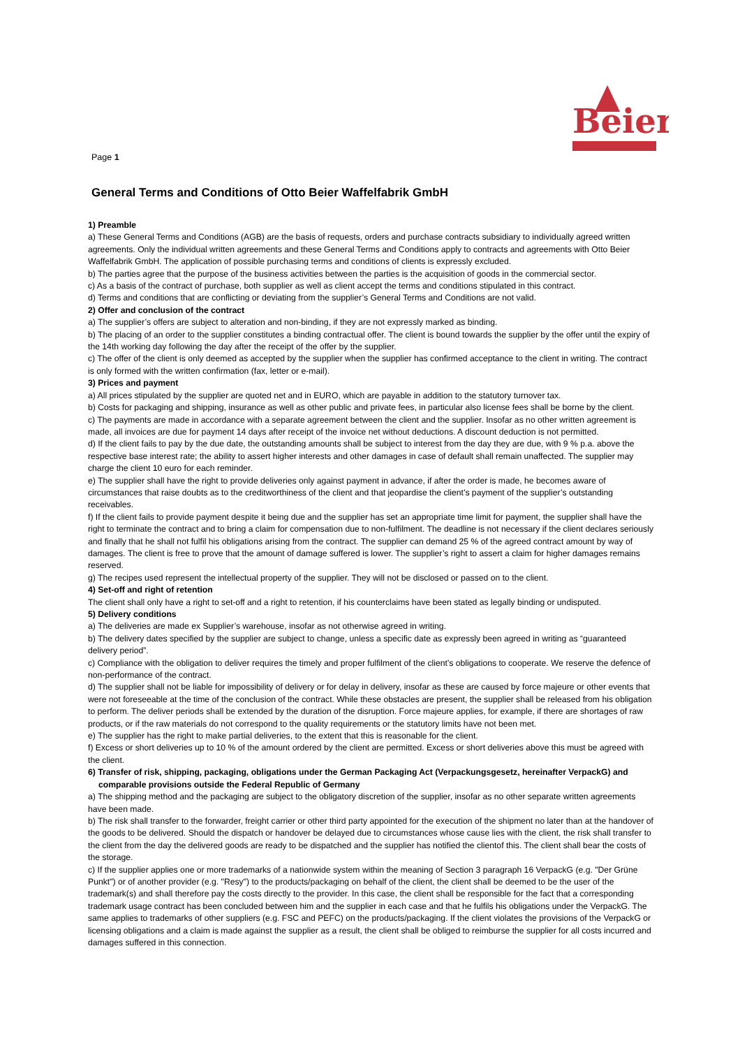Beier
Page 1
General Terms and Conditions of Otto Beier Waffelfabrik GmbH
1) Preamble
a) These General Terms and Conditions (AGB) are the basis of requests, orders and purchase contracts subsidiary to individually agreed written agreements. Only the individual written agreements and these General Terms and Conditions apply to contracts and agreements with Otto Beier Waffelfabrik GmbH. The application of possible purchasing terms and conditions of clients is expressly excluded.
b) The parties agree that the purpose of the business activities between the parties is the acquisition of goods in the commercial sector.
c) As a basis of the contract of purchase, both supplier as well as client accept the terms and conditions stipulated in this contract.
d) Terms and conditions that are conflicting or deviating from the supplier’s General Terms and Conditions are not valid.
2) Offer and conclusion of the contract
a) The supplier’s offers are subject to alteration and non-binding, if they are not expressly marked as binding.
b) The placing of an order to the supplier constitutes a binding contractual offer. The client is bound towards the supplier by the offer until the expiry of the 14th working day following the day after the receipt of the offer by the supplier.
c) The offer of the client is only deemed as accepted by the supplier when the supplier has confirmed acceptance to the client in writing. The contract is only formed with the written confirmation (fax, letter or e-mail).
3) Prices and payment
a) All prices stipulated by the supplier are quoted net and in EURO, which are payable in addition to the statutory turnover tax.
b) Costs for packaging and shipping, insurance as well as other public and private fees, in particular also license fees shall be borne by the client.
c) The payments are made in accordance with a separate agreement between the client and the supplier. Insofar as no other written agreement is made, all invoices are due for payment 14 days after receipt of the invoice net without deductions. A discount deduction is not permitted.
d) If the client fails to pay by the due date, the outstanding amounts shall be subject to interest from the day they are due, with 9 % p.a. above the respective base interest rate; the ability to assert higher interests and other damages in case of default shall remain unaffected. The supplier may charge the client 10 euro for each reminder.
e) The supplier shall have the right to provide deliveries only against payment in advance, if after the order is made, he becomes aware of circumstances that raise doubts as to the creditworthiness of the client and that jeopardise the client’s payment of the supplier’s outstanding receivables.
f) If the client fails to provide payment despite it being due and the supplier has set an appropriate time limit for payment, the supplier shall have the right to terminate the contract and to bring a claim for compensation due to non-fulfilment. The deadline is not necessary if the client declares seriously and finally that he shall not fulfil his obligations arising from the contract. The supplier can demand 25 % of the agreed contract amount by way of damages. The client is free to prove that the amount of damage suffered is lower. The supplier’s right to assert a claim for higher damages remains reserved.
g) The recipes used represent the intellectual property of the supplier. They will not be disclosed or passed on to the client.
4) Set-off and right of retention
The client shall only have a right to set-off and a right to retention, if his counterclaims have been stated as legally binding or undisputed.
5) Delivery conditions
a) The deliveries are made ex Supplier’s warehouse, insofar as not otherwise agreed in writing.
b) The delivery dates specified by the supplier are subject to change, unless a specific date as expressly been agreed in writing as “guaranteed delivery period”.
c) Compliance with the obligation to deliver requires the timely and proper fulfilment of the client’s obligations to cooperate. We reserve the defence of non-performance of the contract.
d) The supplier shall not be liable for impossibility of delivery or for delay in delivery, insofar as these are caused by force majeure or other events that were not foreseeable at the time of the conclusion of the contract. While these obstacles are present, the supplier shall be released from his obligation to perform. The deliver periods shall be extended by the duration of the disruption. Force majeure applies, for example, if there are shortages of raw products, or if the raw materials do not correspond to the quality requirements or the statutory limits have not been met.
e) The supplier has the right to make partial deliveries, to the extent that this is reasonable for the client.
f) Excess or short deliveries up to 10 % of the amount ordered by the client are permitted. Excess or short deliveries above this must be agreed with the client.
6) Transfer of risk, shipping, packaging, obligations under the German Packaging Act (Verpackungsgesetz, hereinafter VerpackG) and comparable provisions outside the Federal Republic of Germany
a) The shipping method and the packaging are subject to the obligatory discretion of the supplier, insofar as no other separate written agreements have been made.
b) The risk shall transfer to the forwarder, freight carrier or other third party appointed for the execution of the shipment no later than at the handover of the goods to be delivered. Should the dispatch or handover be delayed due to circumstances whose cause lies with the client, the risk shall transfer to the client from the day the delivered goods are ready to be dispatched and the supplier has notified the clientof this. The client shall bear the costs of the storage.
c) If the supplier applies one or more trademarks of a nationwide system within the meaning of Section 3 paragraph 16 VerpackG (e.g. "Der Grüne Punkt") or of another provider (e.g. "Resy") to the products/packaging on behalf of the client, the client shall be deemed to be the user of the trademark(s) and shall therefore pay the costs directly to the provider. In this case, the client shall be responsible for the fact that a corresponding trademark usage contract has been concluded between him and the supplier in each case and that he fulfils his obligations under the VerpackG. The same applies to trademarks of other suppliers (e.g. FSC and PEFC) on the products/packaging. If the client violates the provisions of the VerpackG or licensing obligations and a claim is made against the supplier as a result, the client shall be obliged to reimburse the supplier for all costs incurred and damages suffered in this connection.